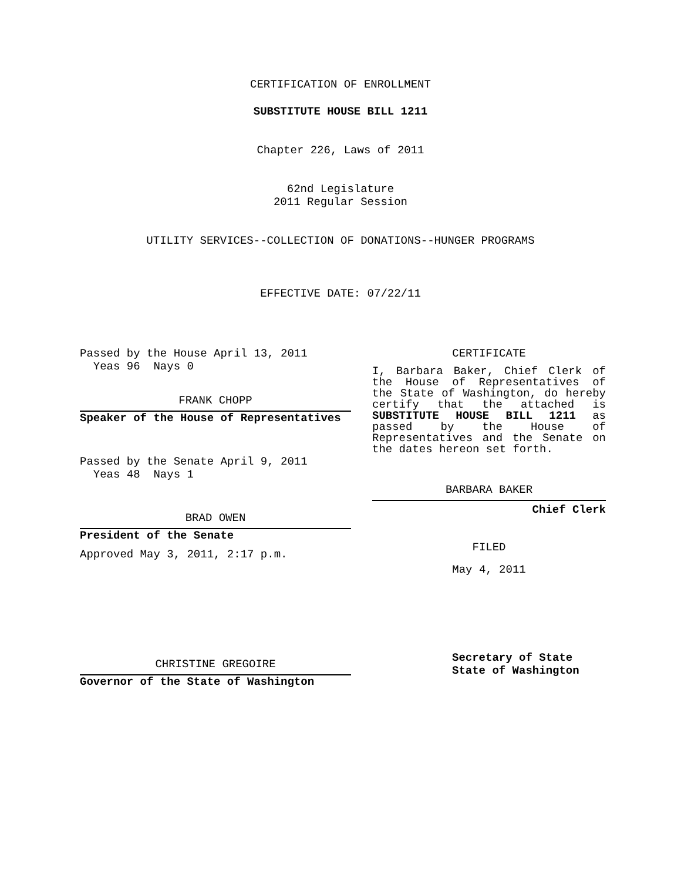CERTIFICATION OF ENROLLMENT
SUBSTITUTE HOUSE BILL 1211
Chapter 226, Laws of 2011
62nd Legislature
2011 Regular Session
UTILITY SERVICES--COLLECTION OF DONATIONS--HUNGER PROGRAMS
EFFECTIVE DATE: 07/22/11
Passed by the House April 13, 2011
Yeas 96 Nays 0
FRANK CHOPP
Speaker of the House of Representatives
Passed by the Senate April 9, 2011
Yeas 48 Nays 1
BRAD OWEN
President of the Senate
Approved May 3, 2011, 2:17 p.m.
CHRISTINE GREGOIRE
Governor of the State of Washington
CERTIFICATE
I, Barbara Baker, Chief Clerk of the House of Representatives of the State of Washington, do hereby certify that the attached is SUBSTITUTE HOUSE BILL 1211 as passed by the House of Representatives and the Senate on the dates hereon set forth.
BARBARA BAKER
Chief Clerk
FILED
May 4, 2011
Secretary of State
State of Washington